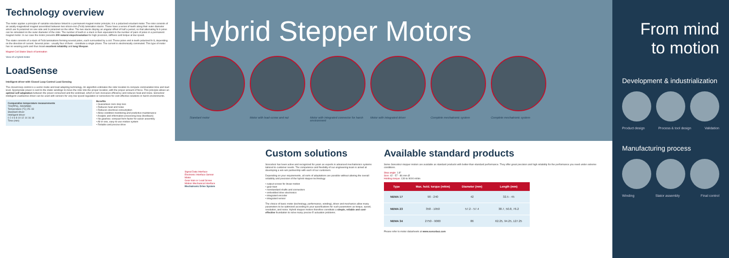Technology overview
The motor applies a principle of variable reluctance linked to a permanent magnet motor principle; it is a polarized reluctant motor. The rotor consists of an axially-magnetized magnet assembled between two silicon-iron (FeSi) lamination stacks. These have a series of teeth along their outer diameter which are N-polarized on one side and S-polarized on the other. The two stacks display an angular offset of half a period, so that alternating N-S poles can be simulated on the outer diameter of the rotor. The number of teeth in a stack is then equivalent to the number of pairs of poles in a permanent magnet motor. In our case the motor presents 200 natural steps/revolution for high precision, stiffness and torque at low speed.
The stator consists of a stack of FeSi laminations forming several poles, each surrounded by a coil. These poles end in teeth polarized N-S, depending on the direction of current. Several poles - usually four of them - constitute a single phase. The current is electronically commuted. This type of motor has no wearing parts and thus boast excellent reliability and long lifespan.
Magnet Coil Stator Stack of lamination
View of a hybrid motor
LoadSense
Intelligent driver with Closed Loop Control Load Sensing
The closed-loop control is a vector mode and load adapting technology. An algorithm estimates the rotor location to compute commutation time and load level. Appropriate power is sent to the stator windings to move the rotor into the proper location, with the proper amount of force. This principle allows an optimal self-adaptation between the power consumed and the workload, which in turn increases efficiency and reduces heat and noise. Sonceboz intelligent LoadSense driver can be used with sensors for very low speed regulation or sensorless for cost-effective solutions in harsh environments.
Comparative temperature measurements
700(PPS), 280(MNM)
Temperature (°C) 25–43
Standard driver
Intelligent driver
0 2 4 6 8 10 12 14 16 18
Time (min)
Benefits
• Guarantees zero step loss
• Reduces heat and noise
• Reduces electrical consumption
• Allow condition monitoring and predictive maintenance
• Analytic and information processing loop (feedback)
• No gearbox: compact form factor for easier assembly
• All-in-one, easy-to-use motion system
• Reliable and precise drive
Hybrid Stepper Motors
Standard motor Motor with lead-screw and nut Motor with integrated connector for harsh environment
Motor with integrated driver Complete mechatronic system Complete mechatronic system
Signal Data Interface
Electronic Interface Sensor
Motor
Gear train or Lead Screw
Motion Mechanical Interface
Mechatronic Drive System
Custom solutions
Sonceboz has been active and recognized for years as experts in advanced mechatronics systems tailored to customer needs. The competence and flexibility of our engineering team is aimed at developing a win-win partnership with each of our customers.
Depending on your requirements, all sorts of adaptations are possible without altering the overall reliability and precision of the hybrid stepper technology:
• output screws for linear motion
• gear train
• nonstandard shafts and connectors
• embedded drive electronics
• integrated encoder
• integrated sensor
The choice of basic motor (technology, performance, winding), driver and mechanics allow many parameters to be optimized according to your specifications for such parameters as torque, speed, resolution, and noise. Hybrid stepper motors therefore constitute a simple, reliable and cost-effective foundation to solve many precise E-actuation problems.
Available standard products
Some Sonceboz stepper motors are available as standard products with better-than-standard performance. They offer great precision and high reliability for the performance you need under extreme conditions.
Step angle: 1.8°
Size: 42 - 57 - 86 mm Ø
Holding torque: 130 to 9000 mNm
| Type | Max. hold. torque (mNm) | Diameter (mm) | Length (mm) |
| --- | --- | --- | --- |
| NEMA 17 | 90 - 240 | 42 | 32.5 - 45 |
| NEMA 23 | 358 - 1950 | 57.2 - 57.4 | 38.7, 50.8, 76.2 |
| NEMA 34 | 2750 - 9000 | 86 | 62.25, 94.25, 127.25 |
Please refer to motor datasheets at www.sonceboz.com
From mind
to motion
Development & industrialization
Product design Process & tool design Validation
Manufacturing process
Winding Stator assembly Final control